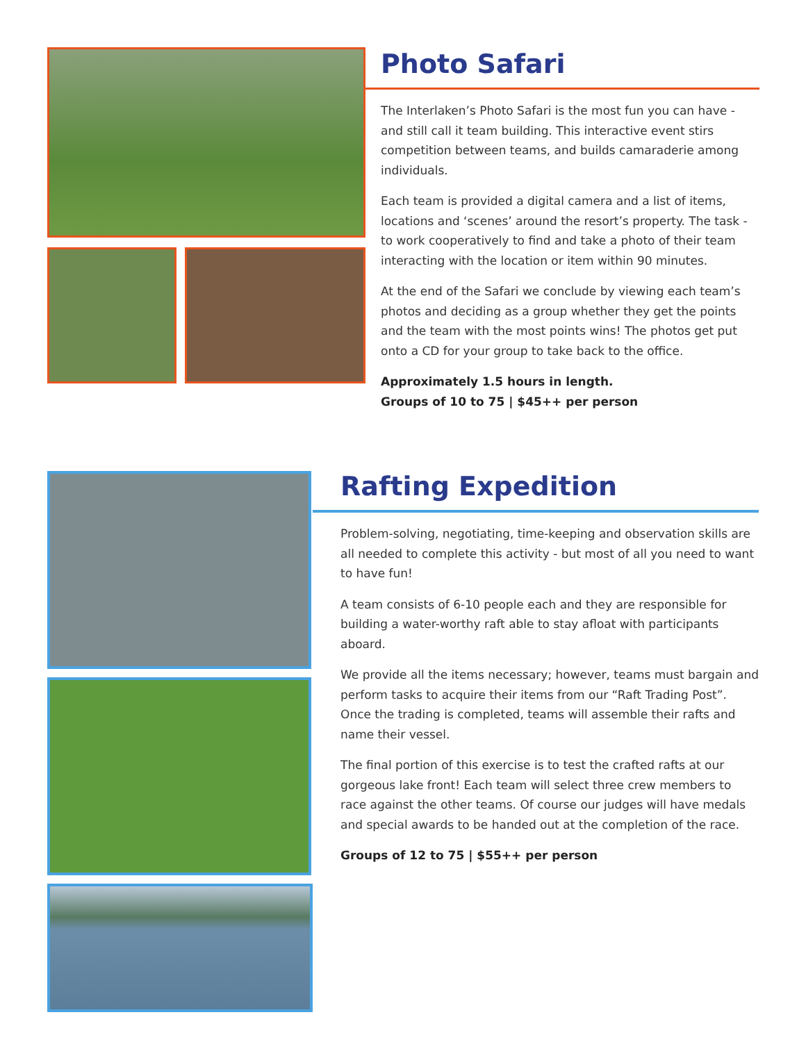Photo Safari
The Interlaken’s Photo Safari is the most fun you can have - and still call it team building. This interactive event stirs competition between teams, and builds camaraderie among individuals.
Each team is provided a digital camera and a list of items, locations and ‘scenes’ around the resort’s property. The task - to work cooperatively to find and take a photo of their team interacting with the location or item within 90 minutes.
At the end of the Safari we conclude by viewing each team’s photos and deciding as a group whether they get the points and the team with the most points wins! The photos get put onto a CD for your group to take back to the office.
Approximately 1.5 hours in length.
Groups of 10 to 75 | $45++ per person
Rafting Expedition
Problem-solving, negotiating, time-keeping and observation skills are all needed to complete this activity - but most of all you need to want to have fun!
A team consists of 6-10 people each and they are responsible for building a water-worthy raft able to stay afloat with participants aboard.
We provide all the items necessary; however, teams must bargain and perform tasks to acquire their items from our “Raft Trading Post”. Once the trading is completed, teams will assemble their rafts and name their vessel.
The final portion of this exercise is to test the crafted rafts at our gorgeous lake front! Each team will select three crew members to race against the other teams. Of course our judges will have medals and special awards to be handed out at the completion of the race.
Groups of 12 to 75 | $55++ per person